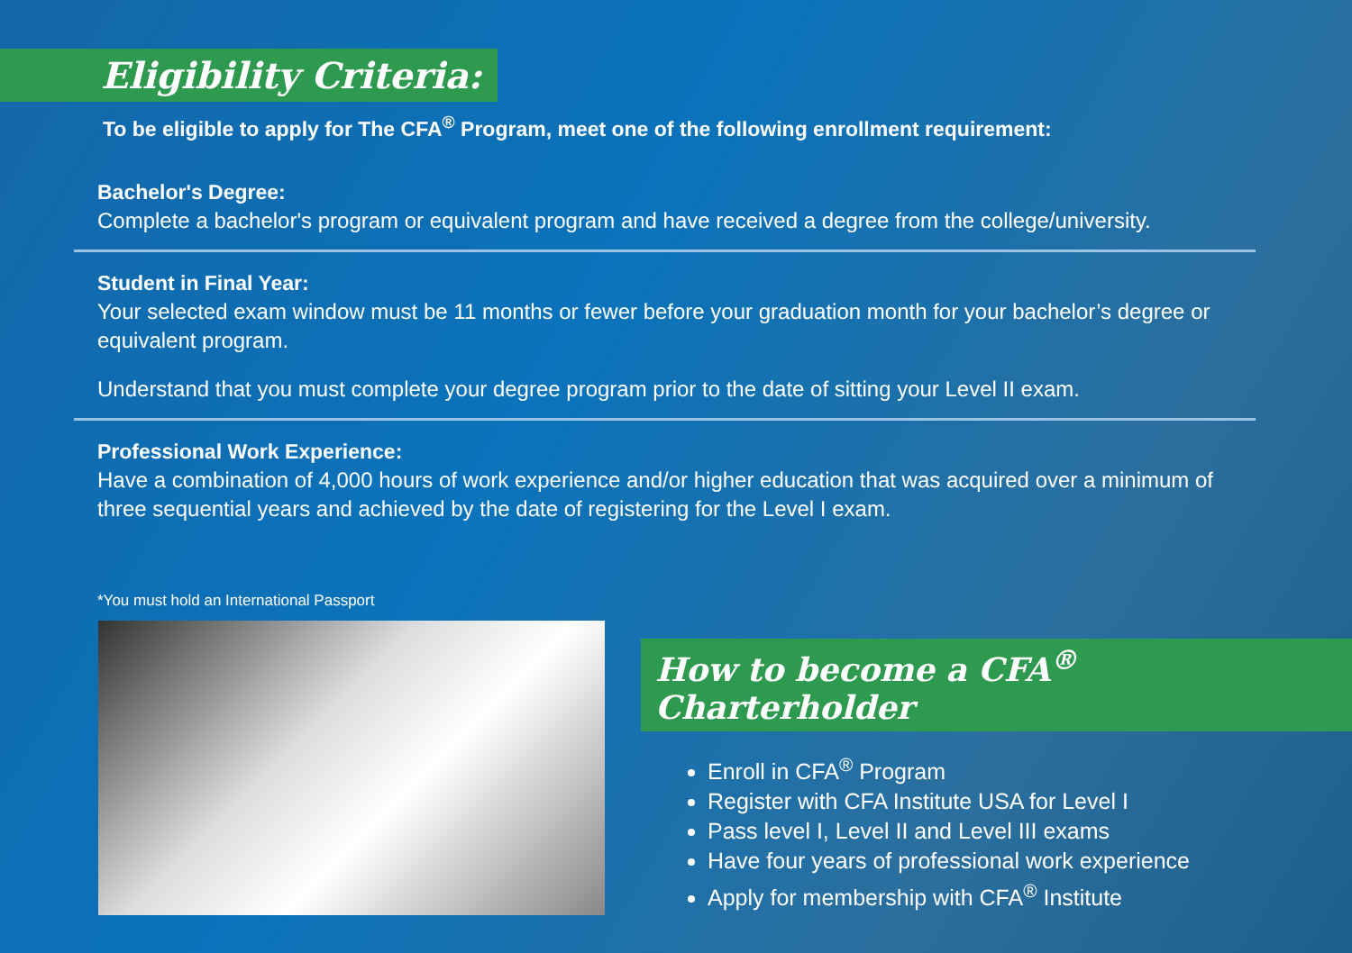Eligibility Criteria:
To be eligible to apply for The CFA<sup>®</sup> Program, meet one of the following enrollment requirement:
Bachelor's Degree:
Complete a bachelor's program or equivalent program and have received a degree from the college/university.
Student in Final Year:
Your selected exam window must be 11 months or fewer before your graduation month for your bachelor’s degree or equivalent program.
Understand that you must complete your degree program prior to the date of sitting your Level II exam.
Professional Work Experience:
Have a combination of 4,000 hours of work experience and/or higher education that was acquired over a minimum of three sequential years and achieved by the date of registering for the Level I exam.
*You must hold an International Passport
How to become a CFA<sup>®</sup> Charterholder
Enroll in CFA<sup>®</sup> Program
Register with CFA Institute USA for Level I
Pass level I, Level II and Level III exams
Have four years of professional work experience
Apply for membership with CFA<sup>®</sup> Institute